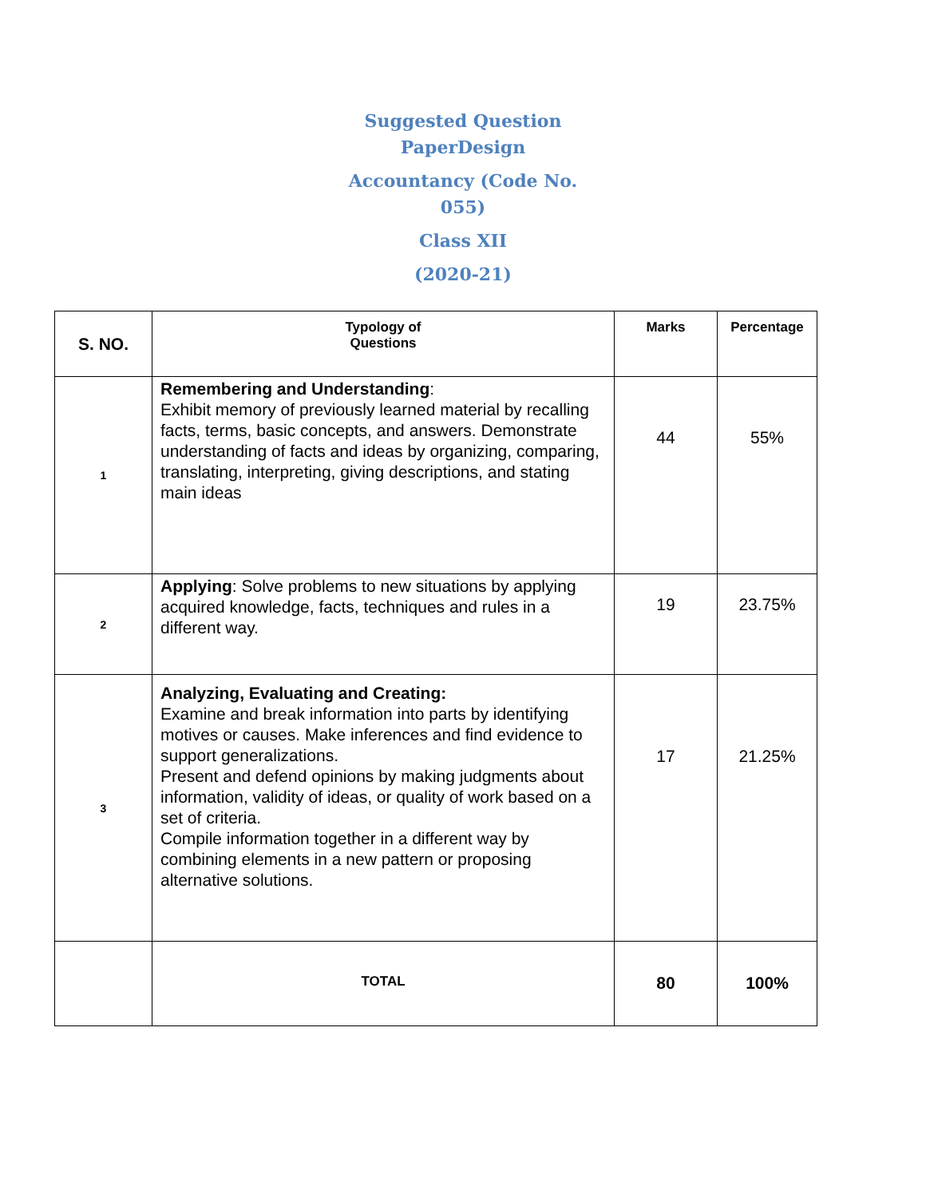Suggested Question
PaperDesign
Accountancy (Code No.
055)
Class XII
(2020-21)
| S. NO. | Typology of Questions | Marks | Percentage |
| 1 | Remembering and Understanding : Exhibit memory of previously learned material by recalling facts, terms, basic concepts, and answers. Demonstrate understanding of facts and ideas by organizing, comparing, translating, interpreting, giving descriptions, and stating main ideas | 44 | 55% |
| 2 | Applying : Solve problems to new situations by applying acquired knowledge, facts, techniques and rules in a different way. | 19 | 23.75% |
| 3 | Analyzing, Evaluating and Creating: Examine and break information into parts by identifying motives or causes. Make inferences and find evidence to support generalizations. Present and defend opinions by making judgments about information, validity of ideas, or quality of work based on a set of criteria. Compile information together in a different way by combining elements in a new pattern or proposing alternative solutions. | 17 | 21.25% |
| | TOTAL | 80 | 100% |